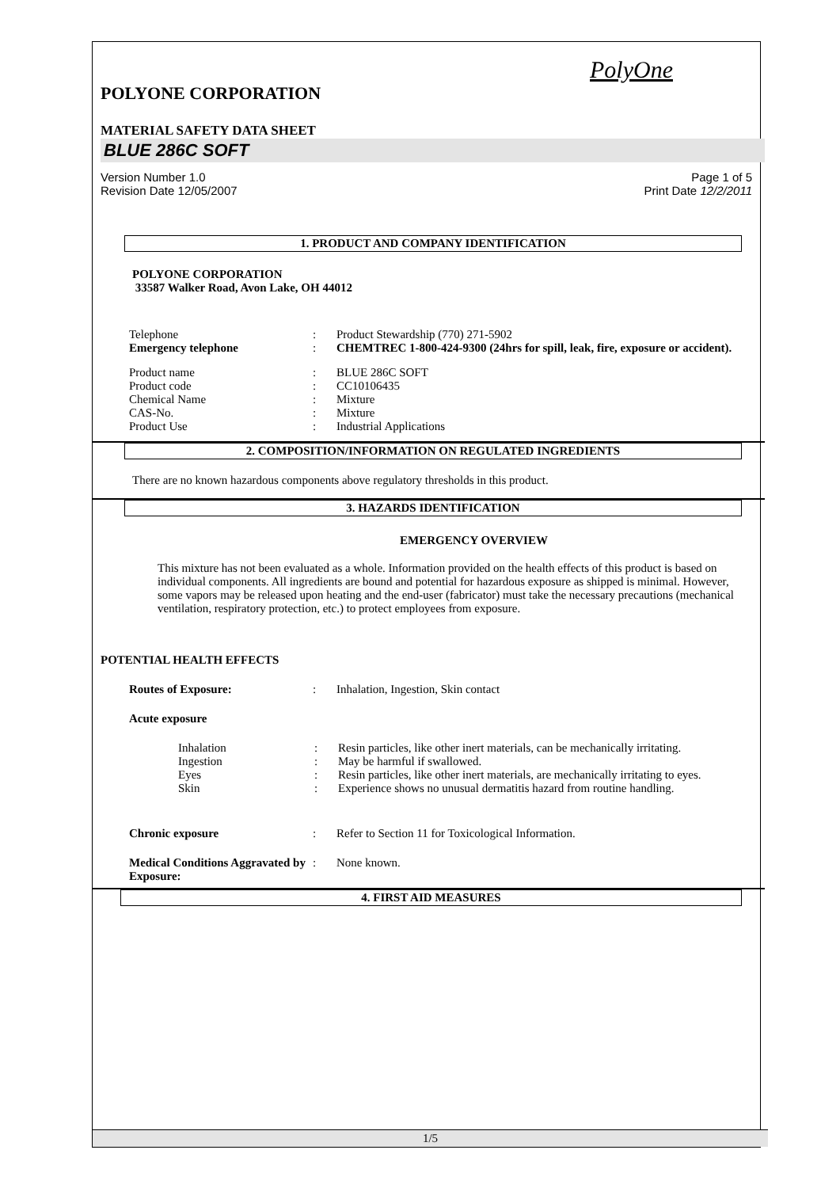PolyOne
POLYONE CORPORATION
MATERIAL SAFETY DATA SHEET
BLUE 286C SOFT
Version Number 1.0 Page 1 of 5
Revision Date 12/05/2007 Print Date 12/2/2011
1. PRODUCT AND COMPANY IDENTIFICATION
POLYONE CORPORATION
33587 Walker Road, Avon Lake, OH 44012
| Telephone | : | Product Stewardship (770) 271-5902 |
| Emergency telephone | : | CHEMTREC 1-800-424-9300 (24hrs for spill, leak, fire, exposure or accident). |
| Product name | : | BLUE 286C SOFT |
| Product code | : | CC10106435 |
| Chemical Name | : | Mixture |
| CAS-No. | : | Mixture |
| Product Use | : | Industrial Applications |
2. COMPOSITION/INFORMATION ON REGULATED INGREDIENTS
There are no known hazardous components above regulatory thresholds in this product.
3. HAZARDS IDENTIFICATION
EMERGENCY OVERVIEW
This mixture has not been evaluated as a whole. Information provided on the health effects of this product is based on individual components. All ingredients are bound and potential for hazardous exposure as shipped is minimal. However, some vapors may be released upon heating and the end-user (fabricator) must take the necessary precautions (mechanical ventilation, respiratory protection, etc.) to protect employees from exposure.
POTENTIAL HEALTH EFFECTS
| Routes of Exposure: | : | Inhalation, Ingestion, Skin contact |
Acute exposure
| Inhalation | : | Resin particles, like other inert materials, can be mechanically irritating. |
| Ingestion | : | May be harmful if swallowed. |
| Eyes | : | Resin particles, like other inert materials, are mechanically irritating to eyes. |
| Skin | : | Experience shows no unusual dermatitis hazard from routine handling. |
| Chronic exposure | : | Refer to Section 11 for Toxicological Information. |
| Medical Conditions Aggravated by Exposure: | : | None known. |
4. FIRST AID MEASURES
1/5